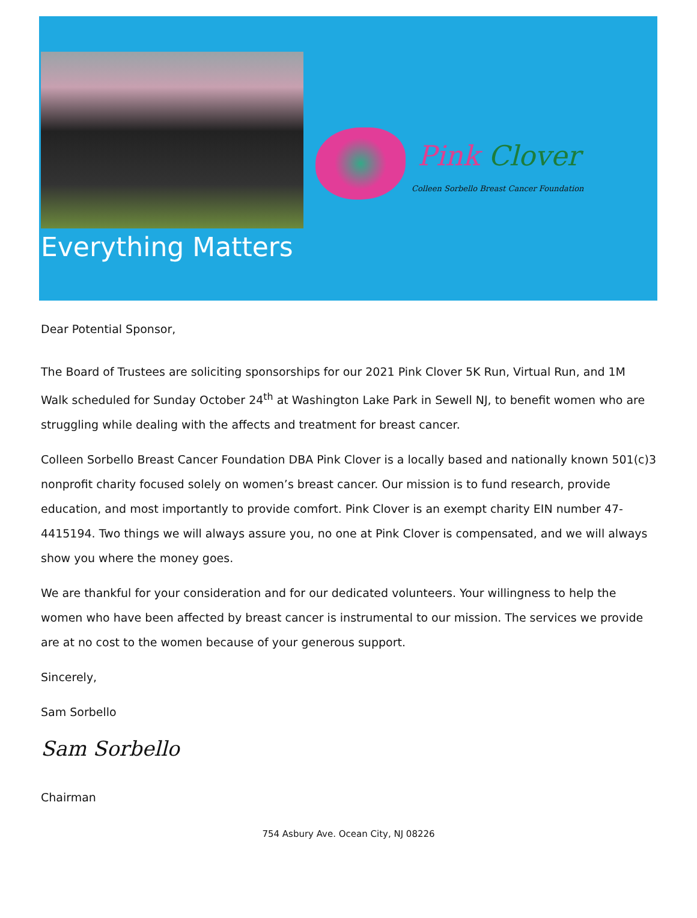Pink Clover
Colleen Sorbello Breast Cancer Foundation
Everything Matters
Dear Potential Sponsor,
The Board of Trustees are soliciting sponsorships for our 2021 Pink Clover 5K Run, Virtual Run, and 1M Walk scheduled for Sunday October 24<sup>th</sup> at Washington Lake Park in Sewell NJ, to benefit women who are struggling while dealing with the affects and treatment for breast cancer.
Colleen Sorbello Breast Cancer Foundation DBA Pink Clover is a locally based and nationally known 501(c)3 nonprofit charity focused solely on women’s breast cancer. Our mission is to fund research, provide education, and most importantly to provide comfort. Pink Clover is an exempt charity EIN number 47-4415194. Two things we will always assure you, no one at Pink Clover is compensated, and we will always show you where the money goes.
We are thankful for your consideration and for our dedicated volunteers. Your willingness to help the women who have been affected by breast cancer is instrumental to our mission. The services we provide are at no cost to the women because of your generous support.
Sincerely,
Sam Sorbello
Sam Sorbello
Chairman
754 Asbury Ave. Ocean City, NJ 08226